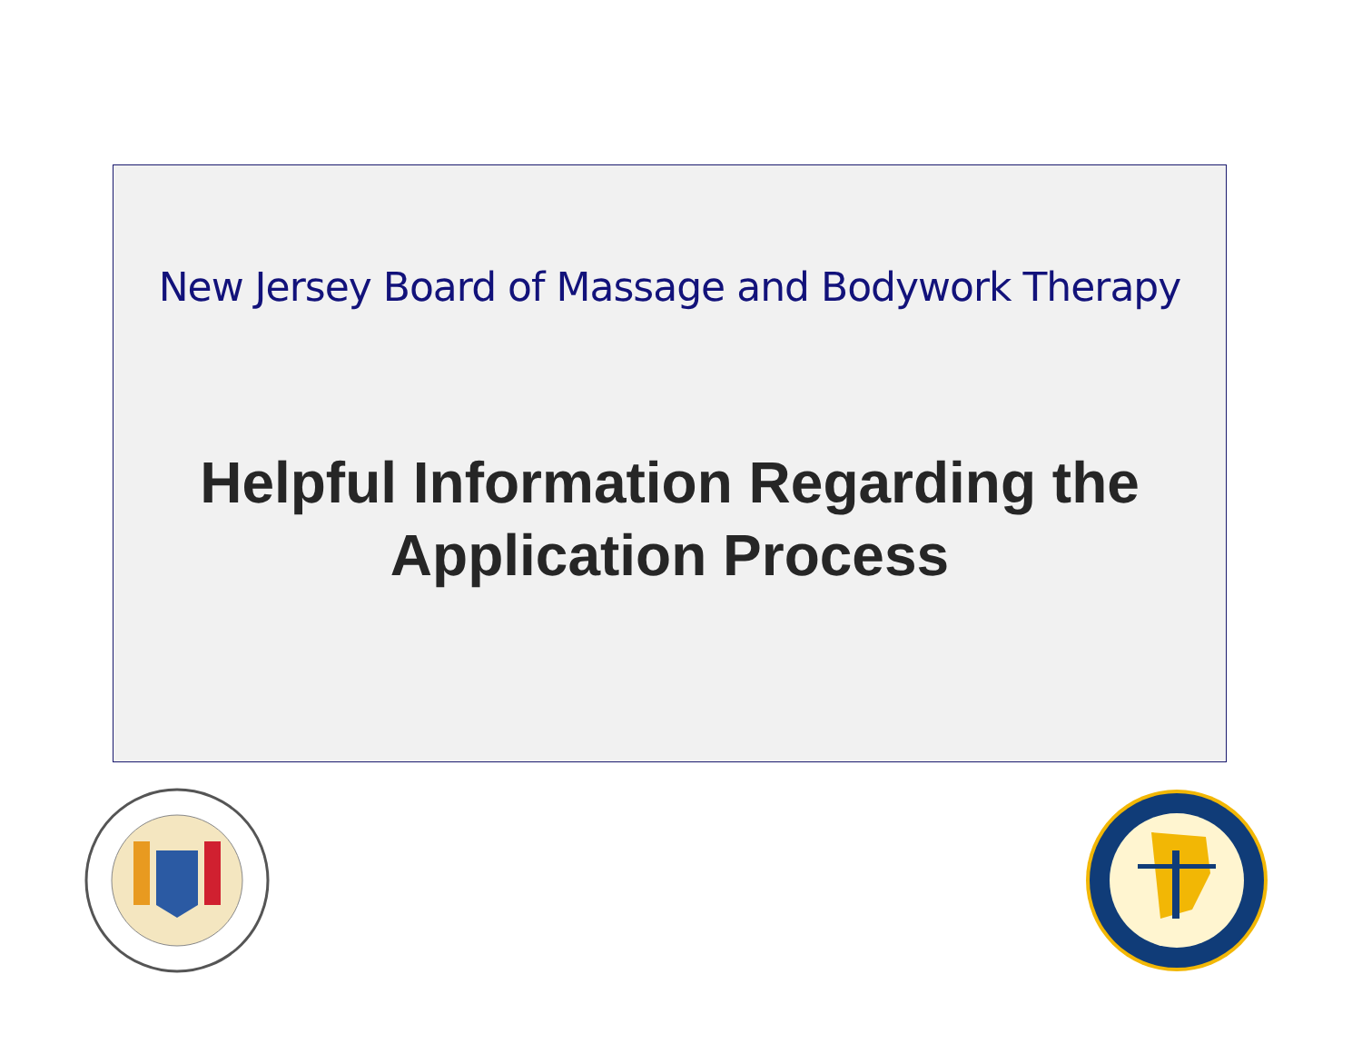New Jersey Board of Massage and Bodywork Therapy
Helpful Information Regarding the
Application Process